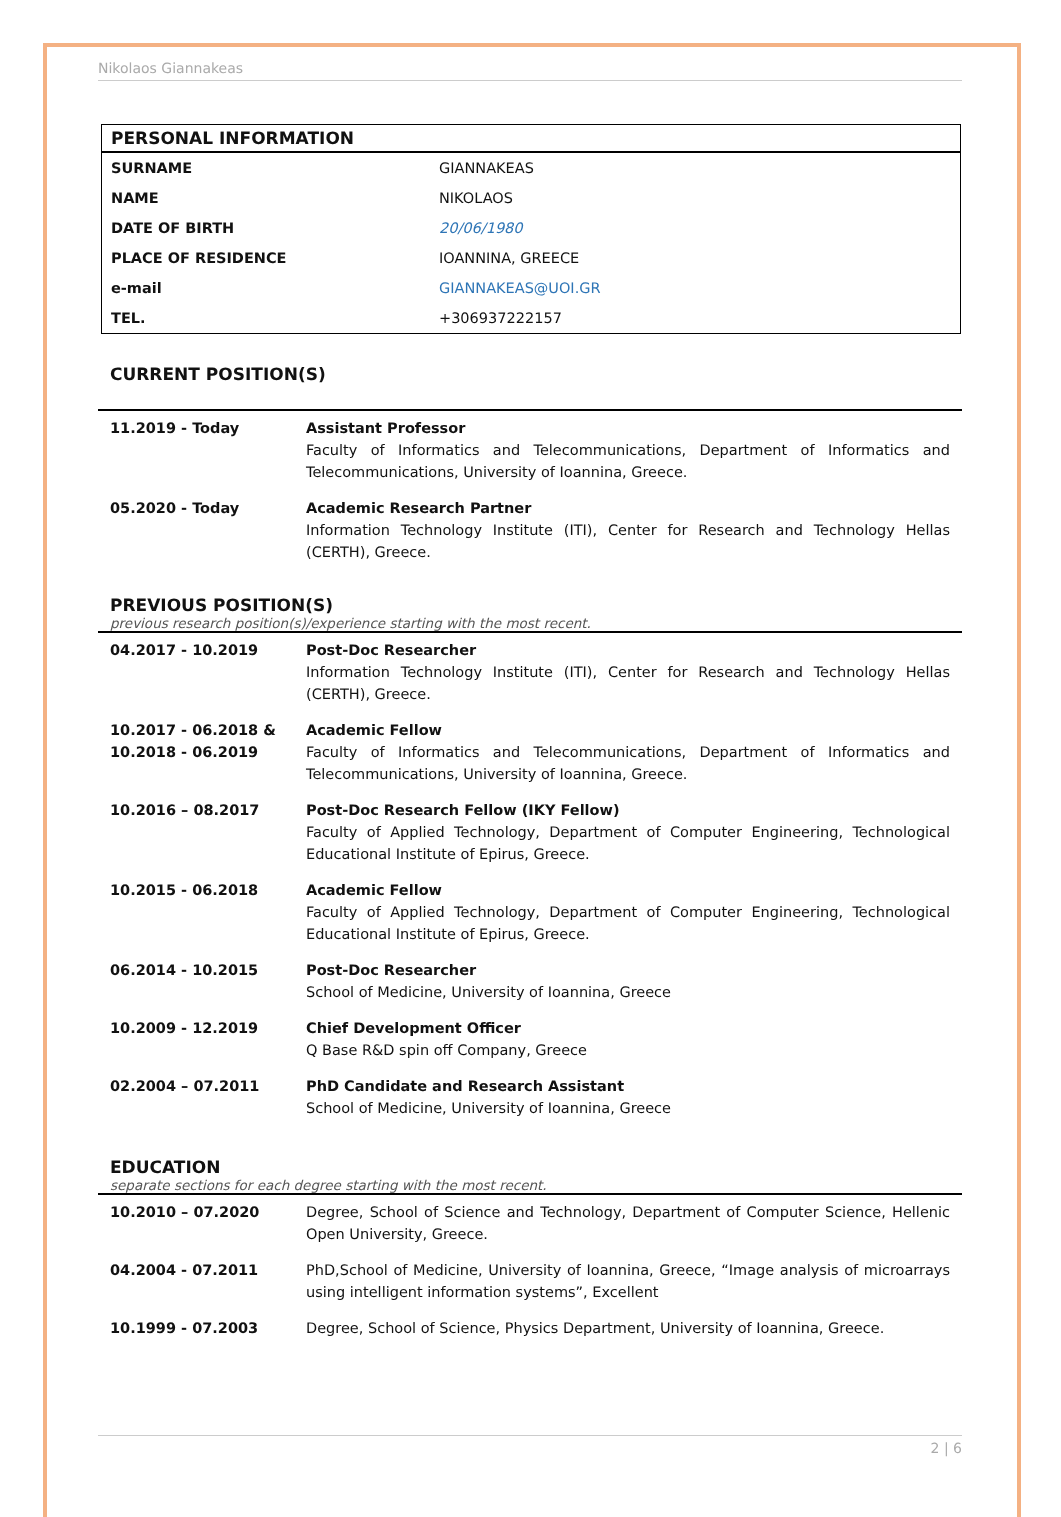Nikolaos Giannakeas
| PERSONAL INFORMATION | |
| --- | --- |
| SURNAME | GIANNAKEAS |
| NAME | NIKOLAOS |
| DATE OF BIRTH | 20/06/1980 |
| PLACE OF RESIDENCE | IOANNINA, GREECE |
| e-mail | GIANNAKEAS@UOI.GR |
| TEL. | +306937222157 |
CURRENT POSITION(S)
| 11.2019 - Today | Assistant Professor Faculty of Informatics and Telecommunications, Department of Informatics and Telecommunications, University of Ioannina, Greece. |
| 05.2020 - Today | Academic Research Partner Information Technology Institute (ITI), Center for Research and Technology Hellas (CERTH), Greece. |
PREVIOUS POSITION(S)
previous research position(s)/experience starting with the most recent.
| 04.2017 - 10.2019 | Post-Doc Researcher Information Technology Institute (ITI), Center for Research and Technology Hellas (CERTH), Greece. |
| 10.2017 - 06.2018 & 10.2018 - 06.2019 | Academic Fellow Faculty of Informatics and Telecommunications, Department of Informatics and Telecommunications, University of Ioannina, Greece. |
| 10.2016 – 08.2017 | Post-Doc Research Fellow (IKY Fellow) Faculty of Applied Technology, Department of Computer Engineering, Technological Educational Institute of Epirus, Greece. |
| 10.2015 - 06.2018 | Academic Fellow Faculty of Applied Technology, Department of Computer Engineering, Technological Educational Institute of Epirus, Greece. |
| 06.2014 - 10.2015 | Post-Doc Researcher School of Medicine, University of Ioannina, Greece |
| 10.2009 - 12.2019 | Chief Development Officer Q Base R&D spin off Company, Greece |
| 02.2004 – 07.2011 | PhD Candidate and Research Assistant School of Medicine, University of Ioannina, Greece |
EDUCATION
separate sections for each degree starting with the most recent.
| 10.2010 – 07.2020 | Degree, School of Science and Technology, Department of Computer Science, Hellenic Open University, Greece. |
| 04.2004 - 07.2011 | PhD,School of Medicine, University of Ioannina, Greece, “Image analysis of microarrays using intelligent information systems”, Excellent |
| 10.1999 - 07.2003 | Degree, School of Science, Physics Department, University of Ioannina, Greece. |
2 | 6